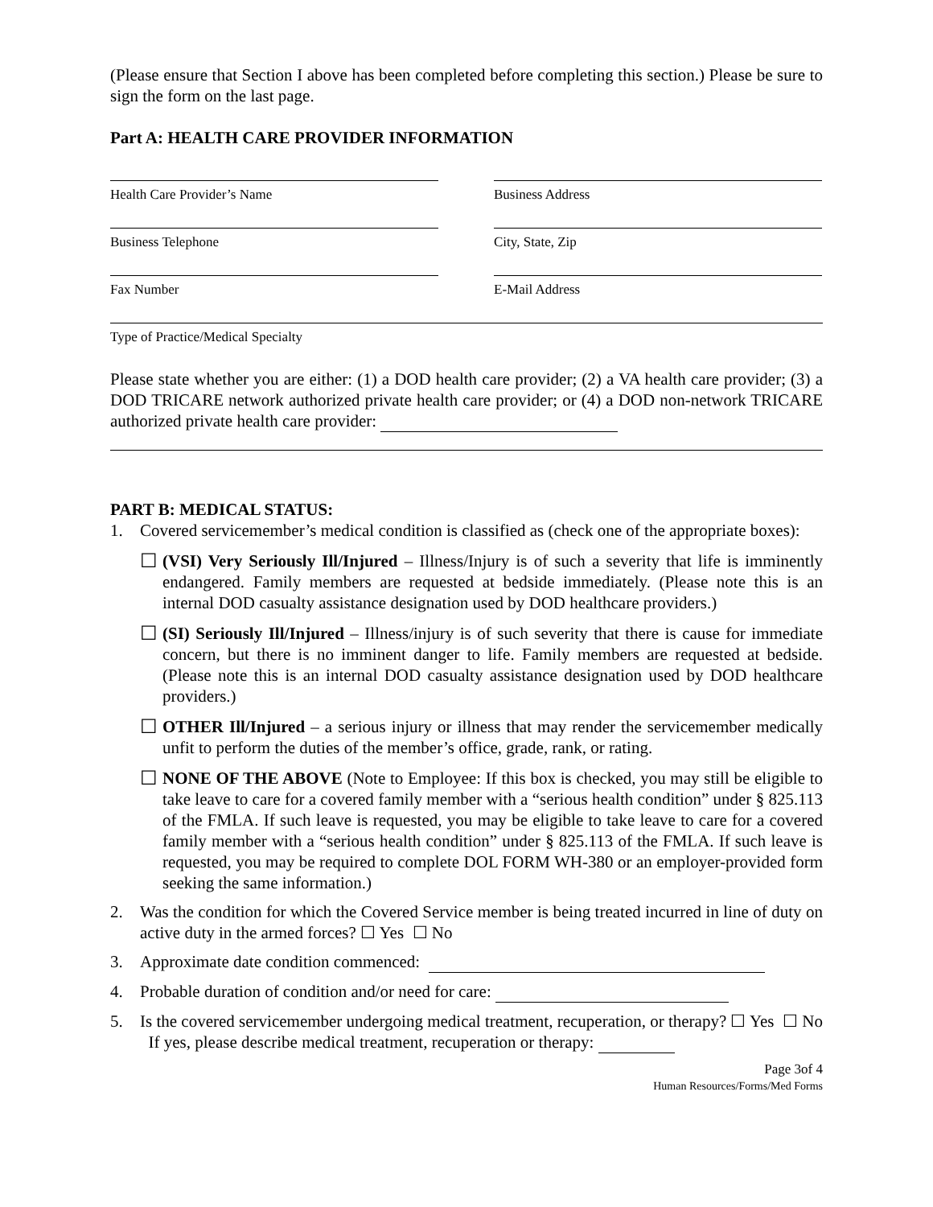(Please ensure that Section I above has been completed before completing this section.) Please be sure to sign the form on the last page.
Part A: HEALTH CARE PROVIDER INFORMATION
Health Care Provider’s Name
Business Address
Business Telephone
City, State, Zip
Fax Number
E-Mail Address
Type of Practice/Medical Specialty
Please state whether you are either: (1) a DOD health care provider; (2) a VA health care provider; (3) a DOD TRICARE network authorized private health care provider; or (4) a DOD non-network TRICARE authorized private health care provider:
PART B: MEDICAL STATUS:
1. Covered servicemember’s medical condition is classified as (check one of the appropriate boxes):
☐ (VSI) Very Seriously Ill/Injured – Illness/Injury is of such a severity that life is imminently endangered. Family members are requested at bedside immediately. (Please note this is an internal DOD casualty assistance designation used by DOD healthcare providers.)
☐ (SI) Seriously Ill/Injured – Illness/injury is of such severity that there is cause for immediate concern, but there is no imminent danger to life. Family members are requested at bedside. (Please note this is an internal DOD casualty assistance designation used by DOD healthcare providers.)
☐ OTHER Ill/Injured – a serious injury or illness that may render the servicemember medically unfit to perform the duties of the member’s office, grade, rank, or rating.
☐ NONE OF THE ABOVE (Note to Employee: If this box is checked, you may still be eligible to take leave to care for a covered family member with a “serious health condition” under § 825.113 of the FMLA. If such leave is requested, you may be eligible to take leave to care for a covered family member with a “serious health condition” under § 825.113 of the FMLA. If such leave is requested, you may be required to complete DOL FORM WH-380 or an employer-provided form seeking the same information.)
2. Was the condition for which the Covered Service member is being treated incurred in line of duty on active duty in the armed forces? ☐ Yes ☐ No
3. Approximate date condition commenced:
4. Probable duration of condition and/or need for care:
5. Is the covered servicemember undergoing medical treatment, recuperation, or therapy? ☐ Yes ☐ No If yes, please describe medical treatment, recuperation or therapy:
Page 3of 4
Human Resources/Forms/Med Forms